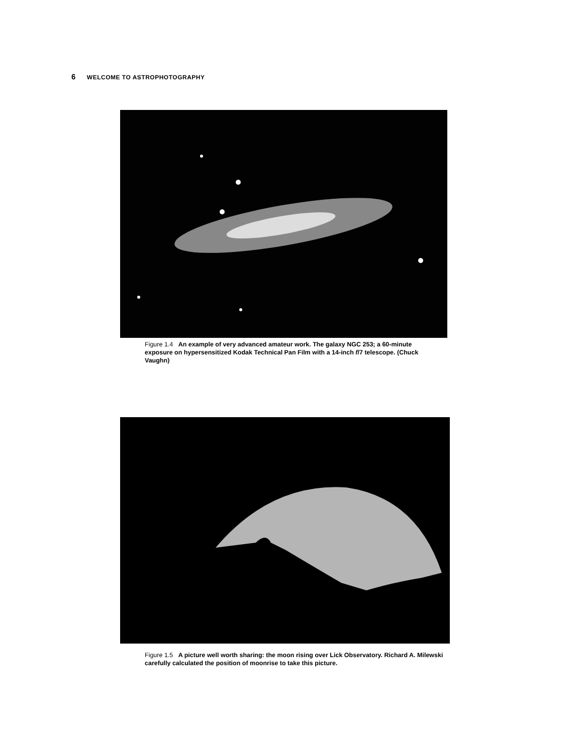6 WELCOME TO ASTROPHOTOGRAPHY
Figure 1.4 An example of very advanced amateur work. The galaxy NGC 253; a 60-minute exposure on hypersensitized Kodak Technical Pan Film with a 14-inch f/7 telescope. (Chuck Vaughn)
Figure 1.5 A picture well worth sharing: the moon rising over Lick Observatory. Richard A. Milewski carefully calculated the position of moonrise to take this picture.